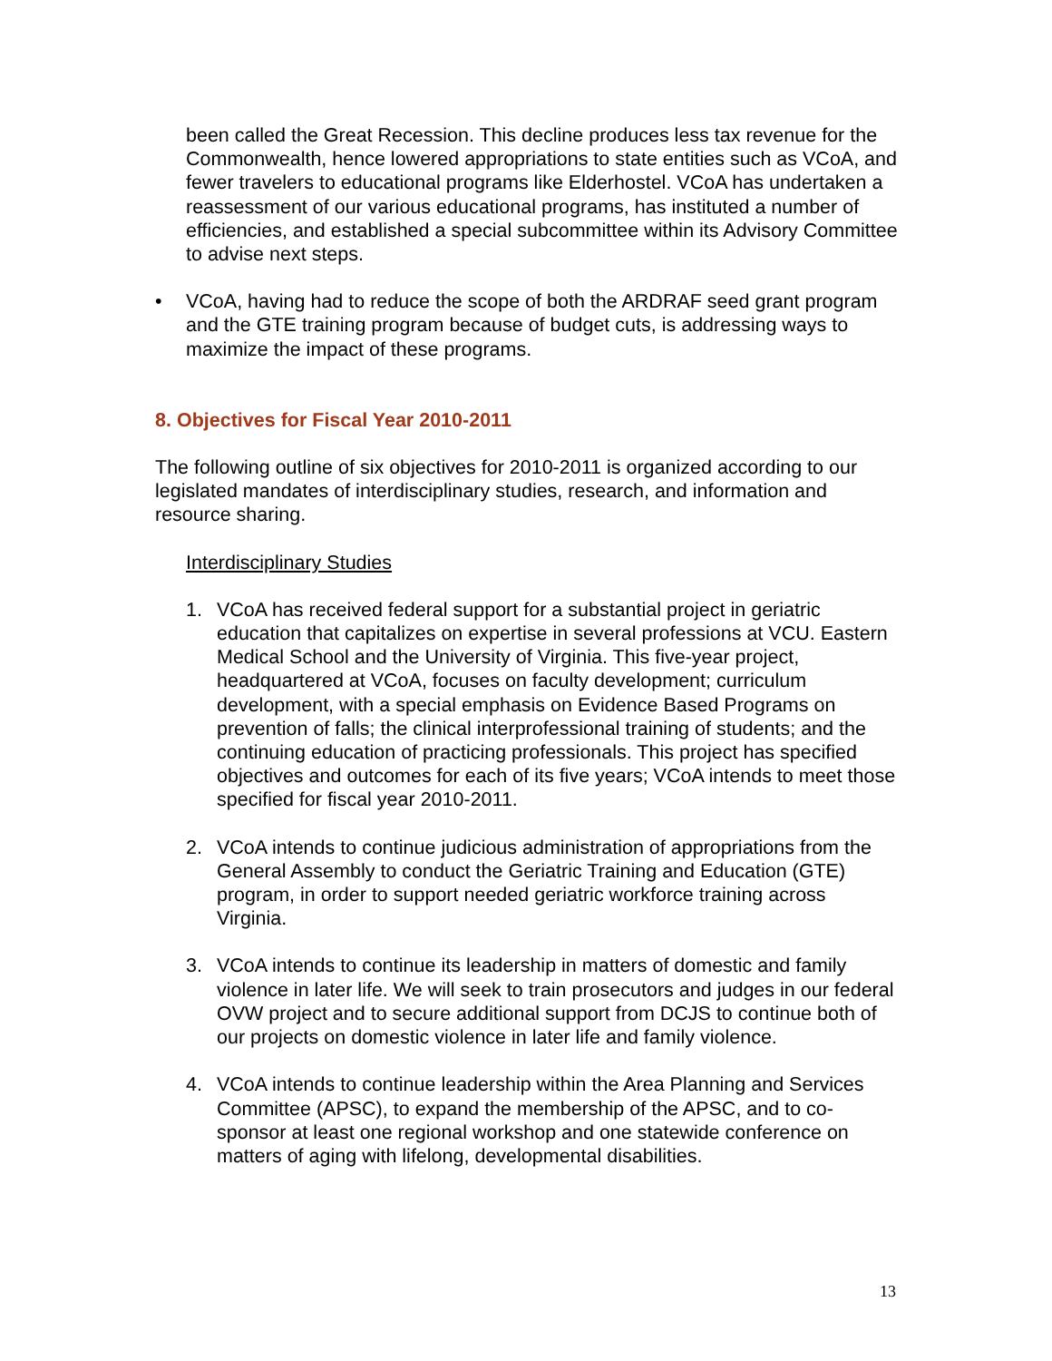been called the Great Recession. This decline produces less tax revenue for the Commonwealth, hence lowered appropriations to state entities such as VCoA, and fewer travelers to educational programs like Elderhostel. VCoA has undertaken a reassessment of our various educational programs, has instituted a number of efficiencies, and established a special subcommittee within its Advisory Committee to advise next steps.
• VCoA, having had to reduce the scope of both the ARDRAF seed grant program and the GTE training program because of budget cuts, is addressing ways to maximize the impact of these programs.
8. Objectives for Fiscal Year 2010-2011
The following outline of six objectives for 2010-2011 is organized according to our legislated mandates of interdisciplinary studies, research, and information and resource sharing.
Interdisciplinary Studies
1. VCoA has received federal support for a substantial project in geriatric education that capitalizes on expertise in several professions at VCU. Eastern Medical School and the University of Virginia. This five-year project, headquartered at VCoA, focuses on faculty development; curriculum development, with a special emphasis on Evidence Based Programs on prevention of falls; the clinical interprofessional training of students; and the continuing education of practicing professionals. This project has specified objectives and outcomes for each of its five years; VCoA intends to meet those specified for fiscal year 2010-2011.
2. VCoA intends to continue judicious administration of appropriations from the General Assembly to conduct the Geriatric Training and Education (GTE) program, in order to support needed geriatric workforce training across Virginia.
3. VCoA intends to continue its leadership in matters of domestic and family violence in later life. We will seek to train prosecutors and judges in our federal OVW project and to secure additional support from DCJS to continue both of our projects on domestic violence in later life and family violence.
4. VCoA intends to continue leadership within the Area Planning and Services Committee (APSC), to expand the membership of the APSC, and to co-sponsor at least one regional workshop and one statewide conference on matters of aging with lifelong, developmental disabilities.
13